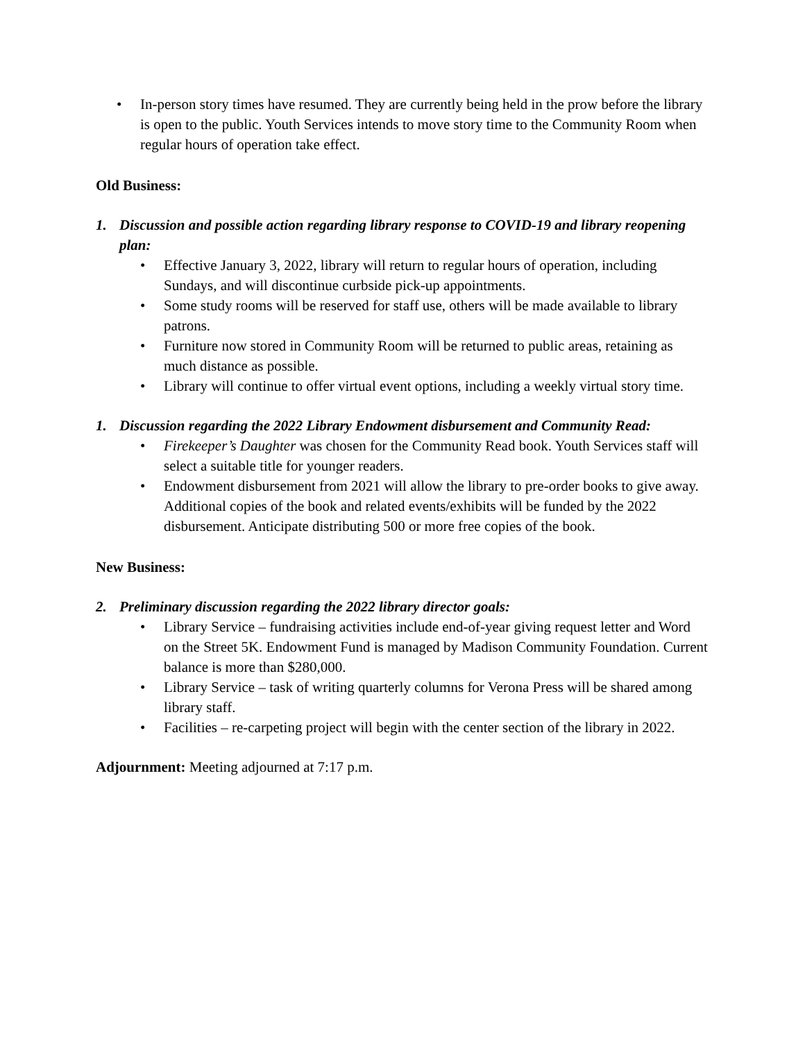• In-person story times have resumed. They are currently being held in the prow before the library is open to the public. Youth Services intends to move story time to the Community Room when regular hours of operation take effect.
Old Business:
1. Discussion and possible action regarding library response to COVID-19 and library reopening plan:
• Effective January 3, 2022, library will return to regular hours of operation, including Sundays, and will discontinue curbside pick-up appointments.
• Some study rooms will be reserved for staff use, others will be made available to library patrons.
• Furniture now stored in Community Room will be returned to public areas, retaining as much distance as possible.
• Library will continue to offer virtual event options, including a weekly virtual story time.
1. Discussion regarding the 2022 Library Endowment disbursement and Community Read:
• Firekeeper’s Daughter was chosen for the Community Read book. Youth Services staff will select a suitable title for younger readers.
• Endowment disbursement from 2021 will allow the library to pre-order books to give away. Additional copies of the book and related events/exhibits will be funded by the 2022 disbursement. Anticipate distributing 500 or more free copies of the book.
New Business:
2. Preliminary discussion regarding the 2022 library director goals:
• Library Service – fundraising activities include end-of-year giving request letter and Word on the Street 5K. Endowment Fund is managed by Madison Community Foundation. Current balance is more than $280,000.
• Library Service – task of writing quarterly columns for Verona Press will be shared among library staff.
• Facilities – re-carpeting project will begin with the center section of the library in 2022.
Adjournment: Meeting adjourned at 7:17 p.m.